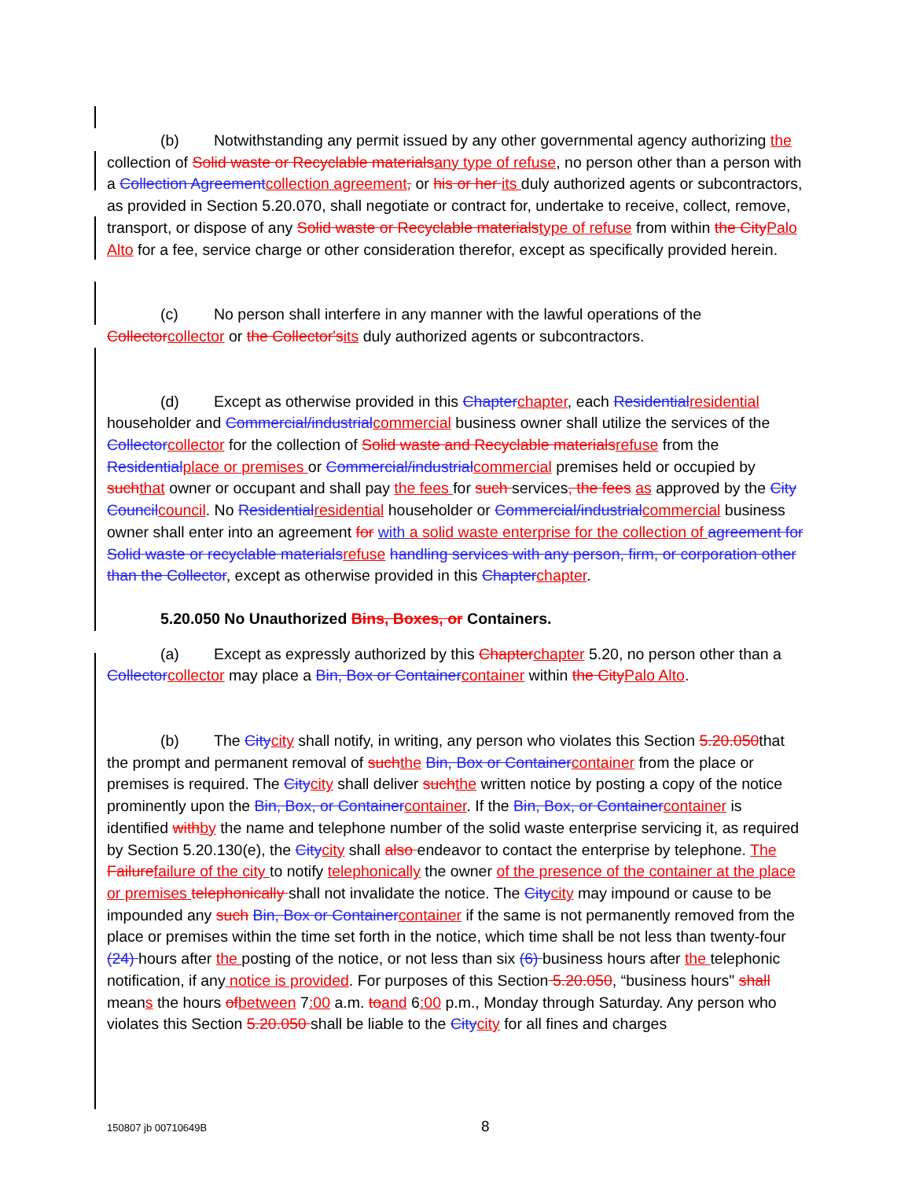(b) Notwithstanding any permit issued by any other governmental agency authorizing the collection of Solid waste or Recyclable materials any type of refuse, no person other than a person with a Collection Agreement collection agreement, or his or her its duly authorized agents or subcontractors, as provided in Section 5.20.070, shall negotiate or contract for, undertake to receive, collect, remove, transport, or dispose of any Solid waste or Recyclable materials type of refuse from within the City Palo Alto for a fee, service charge or other consideration therefor, except as specifically provided herein.
(c) No person shall interfere in any manner with the lawful operations of the Collector collector or the Collector's its duly authorized agents or subcontractors.
(d) Except as otherwise provided in this Chapter chapter, each Residential residential householder and Commercial/industrial commercial business owner shall utilize the services of the Collector collector for the collection of Solid waste and Recyclable materials refuse from the Residential place or premises or Commercial/industrial commercial premises held or occupied by such that owner or occupant and shall pay the fees for such services, the fees as approved by the City Council council. No Residential residential householder or Commercial/industrial commercial business owner shall enter into an agreement for with a solid waste enterprise for the collection of agreement for Solid waste or recyclable materials refuse handling services with any person, firm, or corporation other than the Collector, except as otherwise provided in this Chapter chapter.
5.20.050 No Unauthorized Bins, Boxes, or Containers.
(a) Except as expressly authorized by this Chapter chapter 5.20, no person other than a Collector collector may place a Bin, Box or Container container within the City Palo Alto.
(b) The City city shall notify, in writing, any person who violates this Section 5.20.050that the prompt and permanent removal of such the Bin, Box or Container container from the place or premises is required. The City city shall deliver such the written notice by posting a copy of the notice prominently upon the Bin, Box, or Container container. If the Bin, Box, or Container container is identified with by the name and telephone number of the solid waste enterprise servicing it, as required by Section 5.20.130(e), the City city shall also endeavor to contact the enterprise by telephone. The Failure failure of the city to notify telephonically the owner of the presence of the container at the place or premises telephonically shall not invalidate the notice. The City city may impound or cause to be impounded any such Bin, Box or Container container if the same is not permanently removed from the place or premises within the time set forth in the notice, which time shall be not less than twenty-four (24) hours after the posting of the notice, or not less than six (6) business hours after the telephonic notification, if any notice is provided. For purposes of this Section 5.20.050, “business hours" shall means the hours of between 7:00 a.m. to and 6:00 p.m., Monday through Saturday. Any person who violates this Section 5.20.050 shall be liable to the City city for all fines and charges
150807 jb 00710649B 8